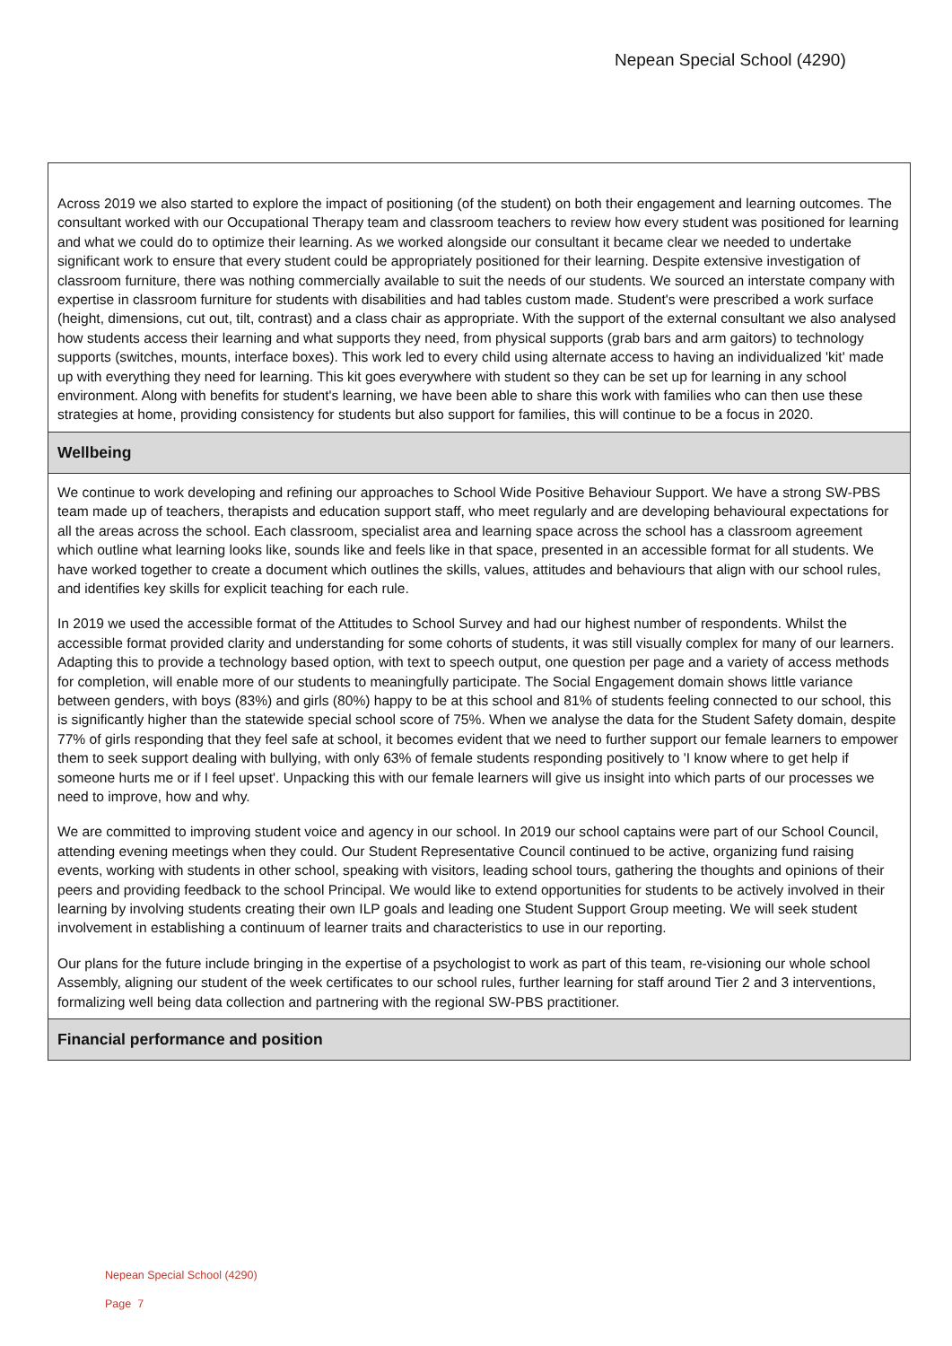Nepean Special School (4290)
Across 2019 we also started to explore the impact of positioning (of the student) on both their engagement and learning outcomes. The consultant worked with our Occupational Therapy team and classroom teachers to review how every student was positioned for learning and what we could do to optimize their learning. As we worked alongside our consultant it became clear we needed to undertake significant work to ensure that every student could be appropriately positioned for their learning. Despite extensive investigation of classroom furniture, there was nothing commercially available to suit the needs of our students. We sourced an interstate company with expertise in classroom furniture for students with disabilities and had tables custom made. Student's were prescribed a work surface (height, dimensions, cut out, tilt, contrast) and a class chair as appropriate. With the support of the external consultant we also analysed how students access their learning and what supports they need, from physical supports (grab bars and arm gaitors) to technology supports (switches, mounts, interface boxes). This work led to every child using alternate access to having an individualized 'kit' made up with everything they need for learning. This kit goes everywhere with student so they can be set up for learning in any school environment. Along with benefits for student's learning, we have been able to share this work with families who can then use these strategies at home, providing consistency for students but also support for families, this will continue to be a focus in 2020.
Wellbeing
We continue to work developing and refining our approaches to School Wide Positive Behaviour Support. We have a strong SW-PBS team made up of teachers, therapists and education support staff, who meet regularly and are developing behavioural expectations for all the areas across the school. Each classroom, specialist area and learning space across the school has a classroom agreement which outline what learning looks like, sounds like and feels like in that space, presented in an accessible format for all students. We have worked together to create a document which outlines the skills, values, attitudes and behaviours that align with our school rules, and identifies key skills for explicit teaching for each rule.
In 2019 we used the accessible format of the Attitudes to School Survey and had our highest number of respondents. Whilst the accessible format provided clarity and understanding for some cohorts of students, it was still visually complex for many of our learners. Adapting this to provide a technology based option, with text to speech output, one question per page and a variety of access methods for completion, will enable more of our students to meaningfully participate. The Social Engagement domain shows little variance between genders, with boys (83%) and girls (80%) happy to be at this school and 81% of students feeling connected to our school, this is significantly higher than the statewide special school score of 75%. When we analyse the data for the Student Safety domain, despite 77% of girls responding that they feel safe at school, it becomes evident that we need to further support our female learners to empower them to seek support dealing with bullying, with only 63% of female students responding positively to 'I know where to get help if someone hurts me or if I feel upset'. Unpacking this with our female learners will give us insight into which parts of our processes we need to improve, how and why.
We are committed to improving student voice and agency in our school. In 2019 our school captains were part of our School Council, attending evening meetings when they could. Our Student Representative Council continued to be active, organizing fund raising events, working with students in other school, speaking with visitors, leading school tours, gathering the thoughts and opinions of their peers and providing feedback to the school Principal. We would like to extend opportunities for students to be actively involved in their learning by involving students creating their own ILP goals and leading one Student Support Group meeting. We will seek student involvement in establishing a continuum of learner traits and characteristics to use in our reporting.
Our plans for the future include bringing in the expertise of a psychologist to work as part of this team, re-visioning our whole school Assembly, aligning our student of the week certificates to our school rules, further learning for staff around Tier 2 and 3 interventions, formalizing well being data collection and partnering with the regional SW-PBS practitioner.
Financial performance and position
Nepean Special School (4290)
Page 7